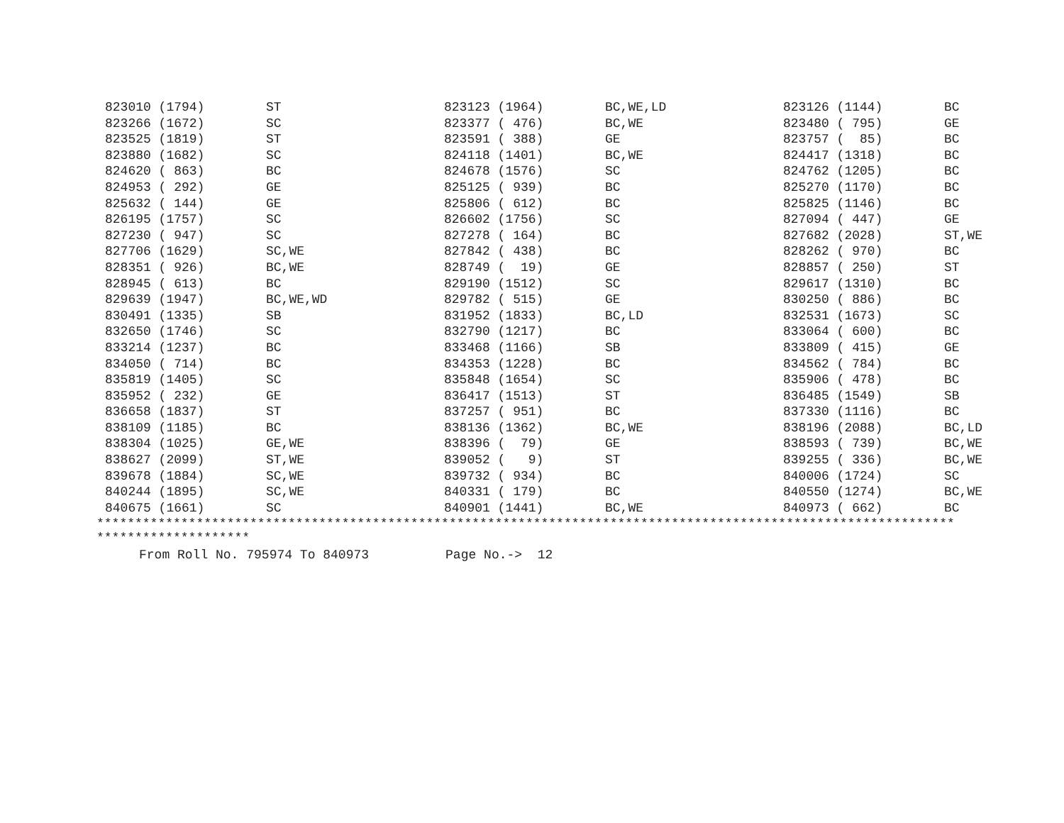| 823010 (1794) | ST | 823123 (1964) | BC,WE,LD | 823126 (1144) | BC |
| 823266 (1672) | SC | 823377 ( 476) | BC,WE | 823480 ( 795) | GE |
| 823525 (1819) | ST | 823591 ( 388) | GE | 823757 ( 85) | BC |
| 823880 (1682) | SC | 824118 (1401) | BC,WE | 824417 (1318) | BC |
| 824620 ( 863) | BC | 824678 (1576) | SC | 824762 (1205) | BC |
| 824953 ( 292) | GE | 825125 ( 939) | BC | 825270 (1170) | BC |
| 825632 ( 144) | GE | 825806 ( 612) | BC | 825825 (1146) | BC |
| 826195 (1757) | SC | 826602 (1756) | SC | 827094 ( 447) | GE |
| 827230 ( 947) | SC | 827278 ( 164) | BC | 827682 (2028) | ST,WE |
| 827706 (1629) | SC,WE | 827842 ( 438) | BC | 828262 ( 970) | BC |
| 828351 ( 926) | BC,WE | 828749 ( 19) | GE | 828857 ( 250) | ST |
| 828945 ( 613) | BC | 829190 (1512) | SC | 829617 (1310) | BC |
| 829639 (1947) | BC,WE,WD | 829782 ( 515) | GE | 830250 ( 886) | BC |
| 830491 (1335) | SB | 831952 (1833) | BC,LD | 832531 (1673) | SC |
| 832650 (1746) | SC | 832790 (1217) | BC | 833064 ( 600) | BC |
| 833214 (1237) | BC | 833468 (1166) | SB | 833809 ( 415) | GE |
| 834050 ( 714) | BC | 834353 (1228) | BC | 834562 ( 784) | BC |
| 835819 (1405) | SC | 835848 (1654) | SC | 835906 ( 478) | BC |
| 835952 ( 232) | GE | 836417 (1513) | ST | 836485 (1549) | SB |
| 836658 (1837) | ST | 837257 ( 951) | BC | 837330 (1116) | BC |
| 838109 (1185) | BC | 838136 (1362) | BC,WE | 838196 (2088) | BC,LD |
| 838304 (1025) | GE,WE | 838396 ( 79) | GE | 838593 ( 739) | BC,WE |
| 838627 (2099) | ST,WE | 839052 ( 9) | ST | 839255 ( 336) | BC,WE |
| 839678 (1884) | SC,WE | 839732 ( 934) | BC | 840006 (1724) | SC |
| 840244 (1895) | SC,WE | 840331 ( 179) | BC | 840550 (1274) | BC,WE |
| 840675 (1661) | SC | 840901 (1441) | BC,WE | 840973 ( 662) | BC |
**************************************************************************************************************** ********************
From Roll No. 795974 To 840973 Page No.-> 12